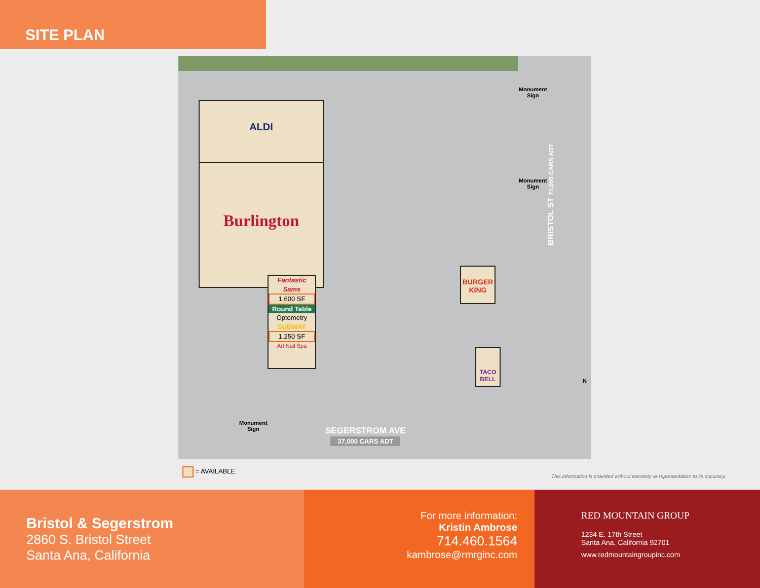SITE PLAN
ALDI
Burlington
Fantastic Sams
1,600 SF
Round Table
Optometry
SUBWAY
1,250 SF
Art Nail Spa
BURGER KING
TACO BELL
Monument
Sign
Monument
Sign
Monument
Sign
BRISTOL ST 71,000 CARS ADT
SEGERSTROM AVE
37,000 CARS ADT
N
= AVAILABLE
This information is provided without warranty or representation to its accuracy.
Bristol & Segerstrom
2860 S. Bristol Street
Santa Ana, California
For more information:
Kristin Ambrose
714.460.1564
kambrose@rmrginc.com
RED MOUNTAIN GROUP
1234 E. 17th Street
Santa Ana, California 92701
www.redmountaingroupinc.com